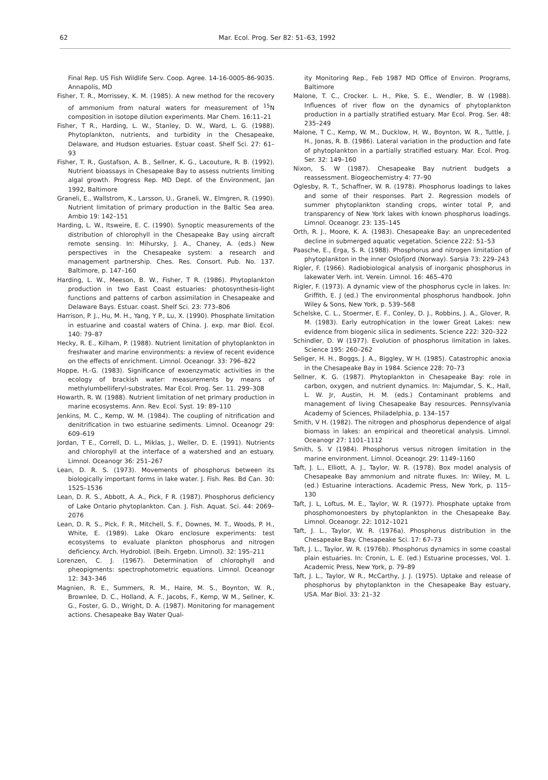62 Mar. Ecol. Prog. Ser 82: 51–63, 1992
Final Rep. US Fish Wildlife Serv. Coop. Agree. 14-16-0005-86-9035. Annapolis, MD
Fisher, T. R., Morrissey, K. M. (1985). A new method for the recovery of ammonium from natural waters for measurement of <sup>15</sup>N composition in isotope dilution experiments. Mar Chem. 16:11–21
Fisher, T R., Harding, L. W., Stanley, D. W., Ward, L. G. (1988). Phytoplankton, nutrients, and turbidity in the Chesapeake, Delaware, and Hudson estuaries. Estuar coast. Shelf Sci. 27: 61–93
Fisher, T. R., Gustafson, A. B., Sellner, K. G., Lacouture, R. B. (1992). Nutrient bioassays in Chesapeake Bay to assess nutrients limiting algal growth. Progress Rep. MD Dept. of the Environment, Jan 1992, Baltimore
Graneli, E., Wallstrom, K., Larsson, U., Graneli, W., Elmgren, R. (1990). Nutrient limitation of primary production in the Baltic Sea area. Ambio 19: 142–151
Harding, L. W., Itsweire, E. C. (1990). Synoptic measurements of the distribution of chlorophyll in the Chesapeake Bay using aircraft remote sensing. In: Mihursky, J. A., Chaney, A. (eds.) New perspectives in the Chesapeake system: a research and management partnership. Ches. Res. Consort. Pub. No. 137. Baltimore, p. 147–160
Harding, L. W., Meeson, B. W., Fisher, T R. (1986). Phytoplankton production in two East Coast estuaries: photosynthesis-light functions and patterns of carbon assimilation in Chesapeake and Delaware Bays. Estuar. coast. Shelf Sci. 23: 773–806
Harrison, P. J., Hu, M. H., Yang, Y P., Lu, X. (1990). Phosphate limitation in estuarine and coastal waters of China. J. exp. mar Biol. Ecol. 140: 79–87
Hecky, R. E., Kilham, P. (1988). Nutrient limitation of phytoplankton in freshwater and marine environments: a review of recent evidence on the effects of enrichment. Limnol. Oceanogr. 33: 796–822
Hoppe, H.-G. (1983). Significance of exoenzymatic activities in the ecology of brackish water: measurements by means of methylumbelliferyl-substrates. Mar Ecol. Prog. Ser. 11. 299–308
Howarth, R. W. (1988). Nutrient limitation of net primary production in marine ecosystems. Ann. Rev. Ecol. Syst. 19: 89–110
Jenkins, M. C., Kemp, W. M. (1984). The coupling of nitrification and denitrification in two estuarine sediments. Limnol. Oceanogr 29: 609–619
Jordan, T E., Correll, D. L., Miklas, J., Weller, D. E. (1991). Nutrients and chlorophyll at the interface of a watershed and an estuary. Limnol. Oceanogr 36: 251–267
Lean, D. R. S. (1973). Movements of phosphorus between its biologically important forms in lake water. J. Fish. Res. Bd Can. 30: 1525–1536
Lean, D. R. S., Abbott, A. A., Pick, F R. (1987). Phosphorus deficiency of Lake Ontario phytoplankton. Can. J. Fish. Aquat. Sci. 44: 2069–2076
Lean, D. R. S., Pick, F. R., Mitchell, S. F., Downes, M. T., Woods, P. H., White, E. (1989). Lake Okaro enclosure experiments: test ecosystems to evaluate plankton phosphorus and nitrogen deficiency. Arch. Hydrobiol. (Beih. Ergebn. Limnol). 32: 195–211
Lorenzen, C. J. (1967). Determination of chlorophyll and pheopigments: spectrophotometric equations. Limnol. Oceanogr 12: 343–346
Magnien, R. E., Summers, R. M., Haire, M. S., Boynton, W. R., Brownlee, D. C., Holland, A. F., Jacobs, F., Kemp, W M., Sellner, K. G., Foster, G. D., Wright, D. A. (1987). Monitoring for management actions. Chesapeake Bay Water Qual-
ity Monitoring Rep., Feb 1987 MD Office of Environ. Programs, Baltimore
Malone, T. C., Crocker. L. H., Pike, S. E., Wendler, B. W (1988). Influences of river flow on the dynamics of phytoplankton production in a partially stratified estuary. Mar Ecol. Prog. Ser. 48: 235–249
Malone, T C., Kemp, W. M., Ducklow, H. W., Boynton, W. R., Tuttle, J. H., Jonas, R. B. (1986). Lateral variation in the production and fate of phytoplankton in a partially stratified estuary. Mar. Ecol. Prog. Ser. 32: 149–160
Nixon, S. W (1987). Chesapeake Bay nutrient budgets a reassessment. Biogeochemistry 4: 77–90
Oglesby, R. T., Schaffner, W. R. (1978). Phosphorus loadings to lakes and some of their responses. Part 2. Regression models of summer phytoplankton standing crops, winter total P, and transparency of New York lakes with known phosphorus loadings. Limnol. Oceanogr. 23: 135–145
Orth, R. J., Moore, K. A. (1983). Chesapeake Bay: an unprecedented decline in submerged aquatic vegetation. Science 222: 51–53
Paasche, E., Erga, S. R. (1988). Phosphorus and nitrogen limitation of phytoplankton in the inner Oslofjord (Norway). Sarsia 73: 229–243
Rigler, F. (1966). Radiobiological analysis of inorganic phosphorus in lakewater Verh. int. Verein. Limnol. 16: 465–470
Rigler, F. (1973). A dynamic view of the phosphorus cycle in lakes. In: Griffith, E. J (ed.) The environmental phosphorus handbook. John Wiley & Sons, New York, p. 539–568
Schelske, C. L., Stoermer, E. F., Conley, D. J., Robbins, J. A., Glover, R. M. (1983). Early eutrophication in the lower Great Lakes: new evidence from biogenic silica in sediments. Science 222: 320–322
Schindler, D. W (1977). Evolution of phosphorus limitation in lakes. Science 195: 260–262
Seliger, H. H., Boggs, J. A., Biggley, W H. (1985). Catastrophic anoxia in the Chesapeake Bay in 1984. Science 228: 70–73
Sellner, K. G. (1987). Phytoplankton in Chesapeake Bay: role in carbon, oxygen, and nutrient dynamics. In: Majumdar, S. K., Hall, L. W. Jr, Austin, H. M. (eds.) Contaminant problems and management of living Chesapeake Bay resources. Pennsylvania Academy of Sciences, Philadelphia, p. 134–157
Smith, V H. (1982). The nitrogen and phosphorus dependence of algal biomass in lakes: an empirical and theoretical analysis. Limnol. Oceanogr 27: 1101–1112
Smith, S. V (1984). Phosphorus versus nitrogen limitation in the marine environment. Limnol. Oceanogr. 29: 1149–1160
Taft, J. L., Elliott, A. J., Taylor, W. R. (1978). Box model analysis of Chesapeake Bay ammonium and nitrate fluxes. In: Wiley, M. L. (ed.) Estuarine interactions. Academic Press, New York, p. 115–130
Taft, J. L, Loftus, M. E., Taylor, W. R. (1977). Phosphate uptake from phosphomonoesters by phytoplankton in the Chesapeake Bay. Limnol. Oceanogr. 22: 1012–1021
Taft, J. L., Taylor, W. R. (1976a). Phosphorus distribution in the Chesapeake Bay. Chesapeake Sci. 17: 67–73
Taft, J. L., Taylor, W. R. (1976b). Phosphorus dynamics in some coastal plain estuaries. In: Cronin, L. E. (ed.) Estuarine processes, Vol. 1. Academic Press, New York, p. 79–89
Taft, J. L., Taylor, W R., McCarthy, J. J. (1975). Uptake and release of phosphorus by phytoplankton in the Chesapeake Bay estuary, USA. Mar Biol. 33: 21–32